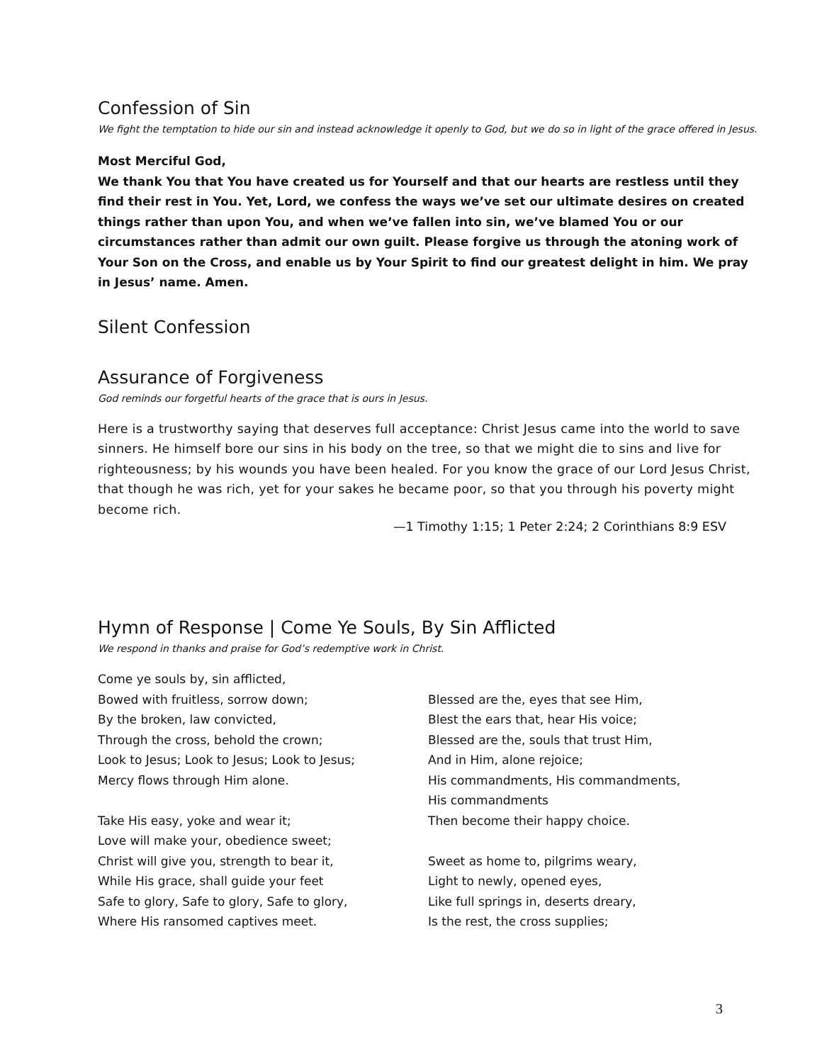Confession of Sin
We fight the temptation to hide our sin and instead acknowledge it openly to God, but we do so in light of the grace offered in Jesus.
Most Merciful God,
We thank You that You have created us for Yourself and that our hearts are restless until they find their rest in You. Yet, Lord, we confess the ways we’ve set our ultimate desires on created things rather than upon You, and when we’ve fallen into sin, we’ve blamed You or our circumstances rather than admit our own guilt. Please forgive us through the atoning work of Your Son on the Cross, and enable us by Your Spirit to find our greatest delight in him. We pray in Jesus’ name. Amen.
Silent Confession
Assurance of Forgiveness
God reminds our forgetful hearts of the grace that is ours in Jesus.
Here is a trustworthy saying that deserves full acceptance: Christ Jesus came into the world to save sinners. He himself bore our sins in his body on the tree, so that we might die to sins and live for righteousness; by his wounds you have been healed. For you know the grace of our Lord Jesus Christ, that though he was rich, yet for your sakes he became poor, so that you through his poverty might become rich.
—1 Timothy 1:15; 1 Peter 2:24; 2 Corinthians 8:9 ESV
Hymn of Response | Come Ye Souls, By Sin Afflicted
We respond in thanks and praise for God’s redemptive work in Christ.
Come ye souls by, sin afflicted,
Bowed with fruitless, sorrow down;
By the broken, law convicted,
Through the cross, behold the crown;
Look to Jesus; Look to Jesus; Look to Jesus;
Mercy flows through Him alone.
Take His easy, yoke and wear it;
Love will make your, obedience sweet;
Christ will give you, strength to bear it,
While His grace, shall guide your feet
Safe to glory, Safe to glory, Safe to glory,
Where His ransomed captives meet.
Blessed are the, eyes that see Him,
Blest the ears that, hear His voice;
Blessed are the, souls that trust Him,
And in Him, alone rejoice;
His commandments, His commandments,
His commandments
Then become their happy choice.
Sweet as home to, pilgrims weary,
Light to newly, opened eyes,
Like full springs in, deserts dreary,
Is the rest, the cross supplies;
3